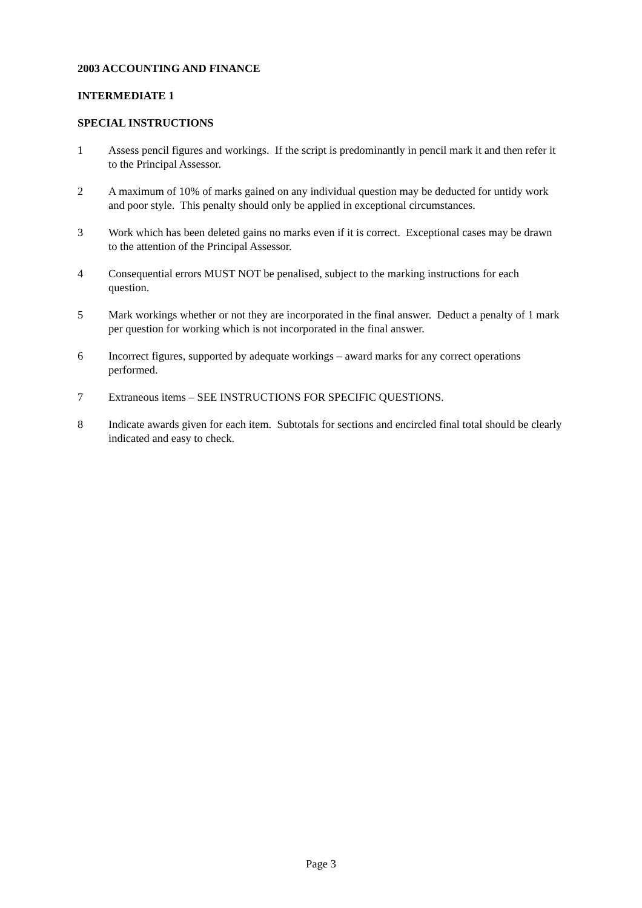2003 ACCOUNTING AND FINANCE
INTERMEDIATE 1
SPECIAL INSTRUCTIONS
1 Assess pencil figures and workings. If the script is predominantly in pencil mark it and then refer it to the Principal Assessor.
2 A maximum of 10% of marks gained on any individual question may be deducted for untidy work and poor style. This penalty should only be applied in exceptional circumstances.
3 Work which has been deleted gains no marks even if it is correct. Exceptional cases may be drawn to the attention of the Principal Assessor.
4 Consequential errors MUST NOT be penalised, subject to the marking instructions for each question.
5 Mark workings whether or not they are incorporated in the final answer. Deduct a penalty of 1 mark per question for working which is not incorporated in the final answer.
6 Incorrect figures, supported by adequate workings – award marks for any correct operations performed.
7 Extraneous items – SEE INSTRUCTIONS FOR SPECIFIC QUESTIONS.
8 Indicate awards given for each item. Subtotals for sections and encircled final total should be clearly indicated and easy to check.
Page 3